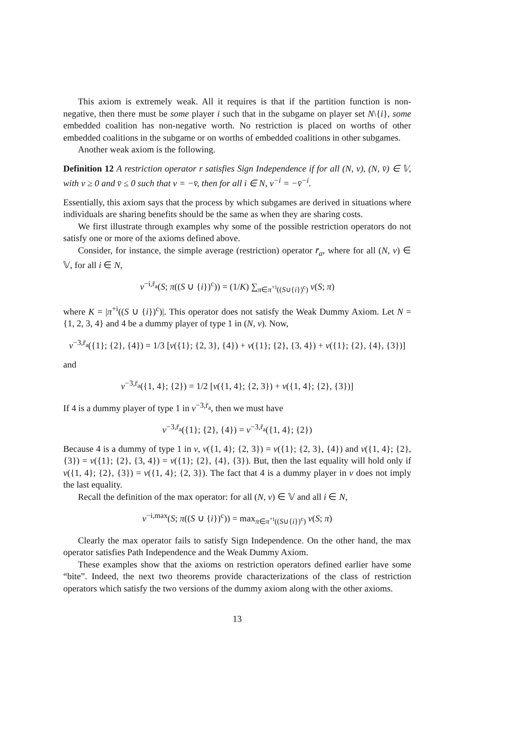This axiom is extremely weak. All it requires is that if the partition function is non-negative, then there must be some player i such that in the subgame on player set N\{i}, some embedded coalition has non-negative worth. No restriction is placed on worths of other embedded coalitions in the subgame or on worths of embedded coalitions in other subgames.
Another weak axiom is the following.
Definition 12 A restriction operator r satisfies Sign Independence if for all (N, v), (N, v̄) ∈ 𝕍, with v ≥ 0 and v̄ ≤ 0 such that v = −v̄, then for all i ∈ N, v<sup>−i</sup> = −v̄<sup>−i</sup>.
Essentially, this axiom says that the process by which subgames are derived in situations where individuals are sharing benefits should be the same as when they are sharing costs.
We first illustrate through examples why some of the possible restriction operators do not satisfy one or more of the axioms defined above.
Consider, for instance, the simple average (restriction) operator r̄<sub>a</sub>, where for all (N, v) ∈ 𝕍, for all i ∈ N,
v<sup>−i,r̄<sub>a</sub></sup>(S; π((S ∪ {i})<sup>c</sup>)) = (1/K) ∑<sub>π∈π<sup>+i</sup>((S∪{i})<sup>c</sup>)</sub> v(S; π)
where K = |π<sup>+i</sup>((S ∪ {i})<sup>c</sup>)|. This operator does not satisfy the Weak Dummy Axiom. Let N = {1, 2, 3, 4} and 4 be a dummy player of type 1 in (N, v). Now,
v<sup>−3,r̄<sub>a</sub></sup>({1}; {2}, {4}) = 1/3 [v({1}; {2, 3}, {4}) + v({1}; {2}, {3, 4}) + v({1}; {2}, {4}, {3})]
and
v<sup>−3,r̄<sub>a</sub></sup>({1, 4}; {2}) = 1/2 [v({1, 4}; {2, 3}) + v({1, 4}; {2}, {3})]
If 4 is a dummy player of type 1 in v<sup>−3,r̄<sub>a</sub></sup>, then we must have
v<sup>−3,r̄<sub>a</sub></sup>({1}; {2}, {4}) = v<sup>−3,r̄<sub>a</sub></sup>({1, 4}; {2})
Because 4 is a dummy of type 1 in v, v({1, 4}; {2, 3}) = v({1}; {2, 3}, {4}) and v({1, 4}; {2}, {3}) = v({1}; {2}, {3, 4}) = v({1}; {2}, {4}, {3}). But, then the last equality will hold only if v({1, 4}; {2}, {3}) = v({1, 4}; {2, 3}). The fact that 4 is a dummy player in v does not imply the last equality.
Recall the definition of the max operator: for all (N, v) ∈ 𝕍 and all i ∈ N,
v<sup>−i,max</sup>(S; π((S ∪ {i})<sup>c</sup>)) = max<sub>π∈π<sup>+i</sup>((S∪{i})<sup>c</sup>)</sub> v(S; π)
Clearly the max operator fails to satisfy Sign Independence. On the other hand, the max operator satisfies Path Independence and the Weak Dummy Axiom.
These examples show that the axioms on restriction operators defined earlier have some “bite”. Indeed, the next two theorems provide characterizations of the class of restriction operators which satisfy the two versions of the dummy axiom along with the other axioms.
13